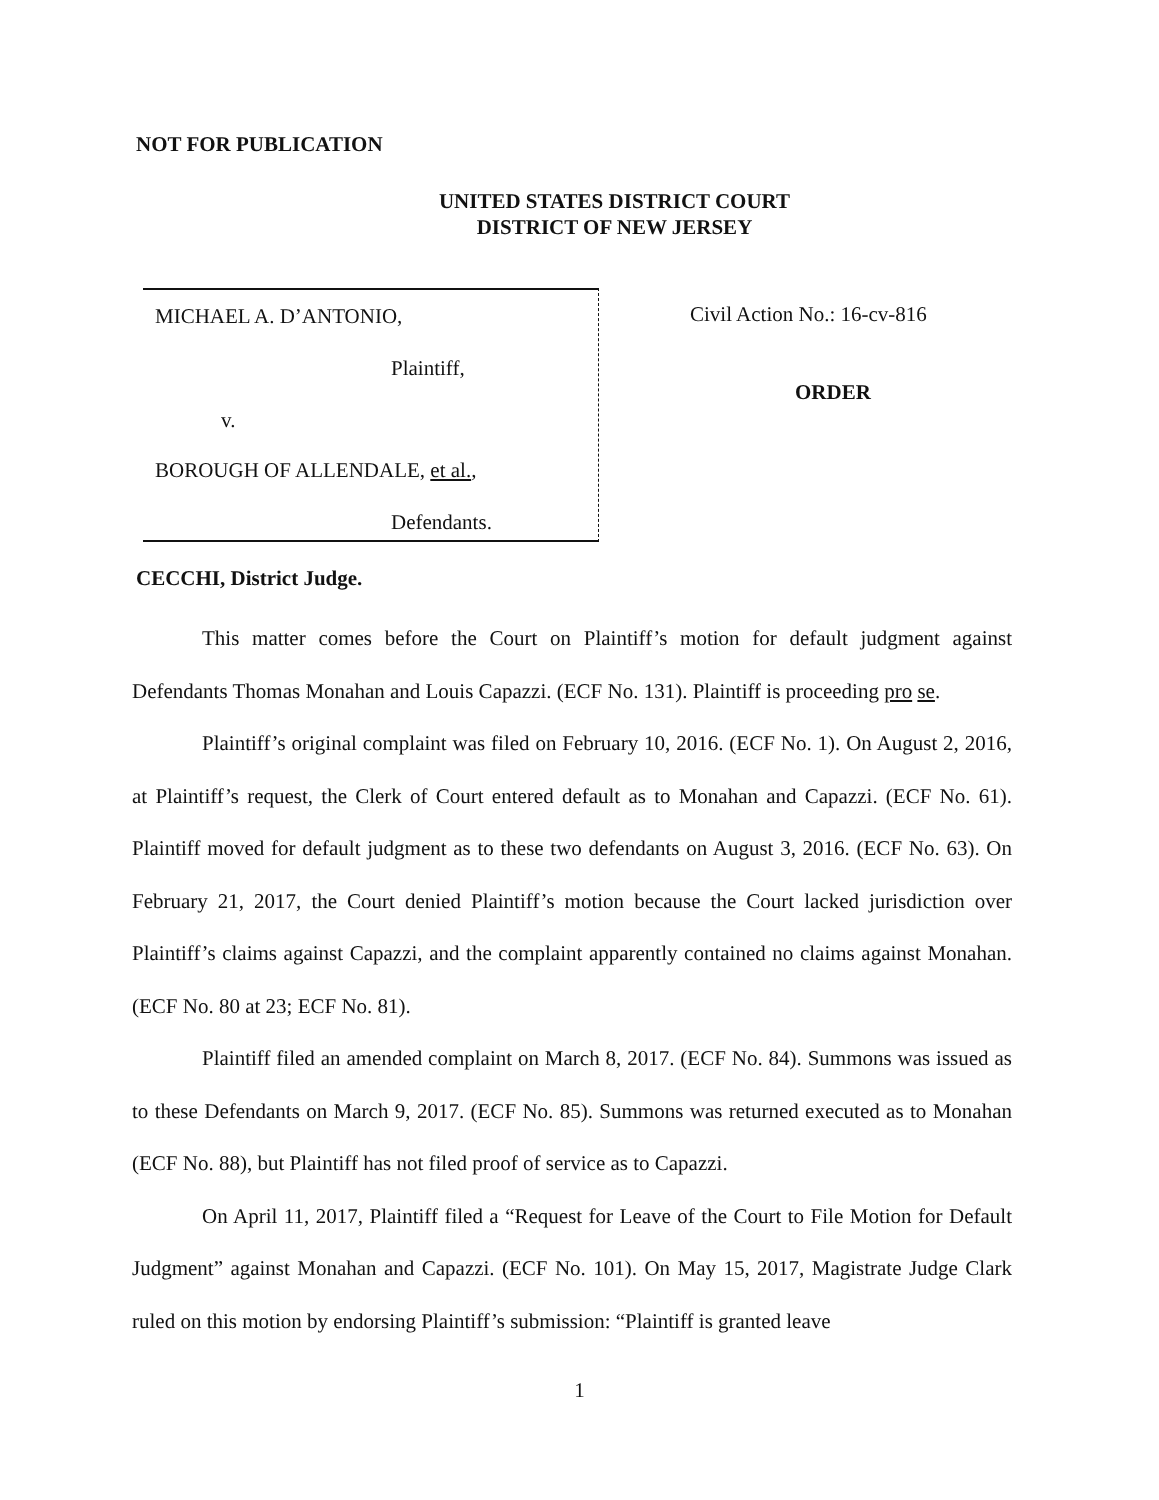NOT FOR PUBLICATION
UNITED STATES DISTRICT COURT
DISTRICT OF NEW JERSEY
MICHAEL A. D’ANTONIO,
Plaintiff,
v.
BOROUGH OF ALLENDALE, et al.,
Defendants.
Civil Action No.: 16-cv-816
ORDER
CECCHI, District Judge.
This matter comes before the Court on Plaintiff’s motion for default judgment against Defendants Thomas Monahan and Louis Capazzi. (ECF No. 131). Plaintiff is proceeding pro se.
Plaintiff’s original complaint was filed on February 10, 2016. (ECF No. 1). On August 2, 2016, at Plaintiff’s request, the Clerk of Court entered default as to Monahan and Capazzi. (ECF No. 61). Plaintiff moved for default judgment as to these two defendants on August 3, 2016. (ECF No. 63). On February 21, 2017, the Court denied Plaintiff’s motion because the Court lacked jurisdiction over Plaintiff’s claims against Capazzi, and the complaint apparently contained no claims against Monahan. (ECF No. 80 at 23; ECF No. 81).
Plaintiff filed an amended complaint on March 8, 2017. (ECF No. 84). Summons was issued as to these Defendants on March 9, 2017. (ECF No. 85). Summons was returned executed as to Monahan (ECF No. 88), but Plaintiff has not filed proof of service as to Capazzi.
On April 11, 2017, Plaintiff filed a “Request for Leave of the Court to File Motion for Default Judgment” against Monahan and Capazzi. (ECF No. 101). On May 15, 2017, Magistrate Judge Clark ruled on this motion by endorsing Plaintiff’s submission: “Plaintiff is granted leave
1